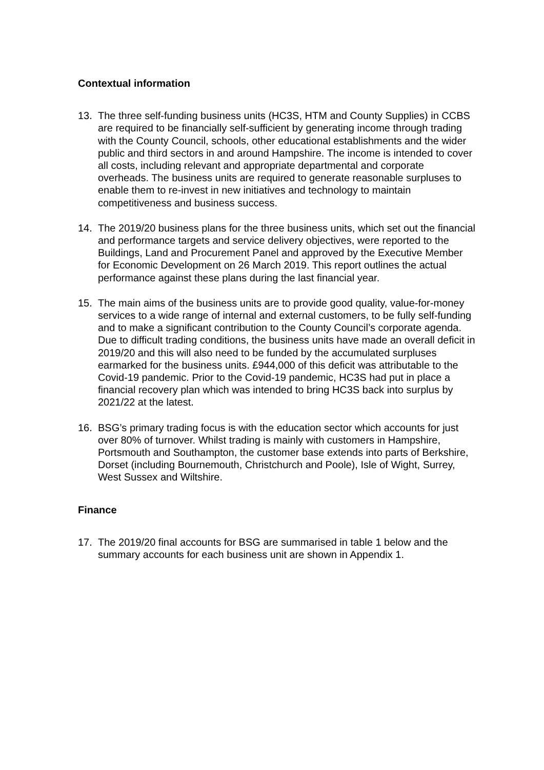Contextual information
13. The three self-funding business units (HC3S, HTM and County Supplies) in CCBS are required to be financially self-sufficient by generating income through trading with the County Council, schools, other educational establishments and the wider public and third sectors in and around Hampshire. The income is intended to cover all costs, including relevant and appropriate departmental and corporate overheads. The business units are required to generate reasonable surpluses to enable them to re-invest in new initiatives and technology to maintain competitiveness and business success.
14. The 2019/20 business plans for the three business units, which set out the financial and performance targets and service delivery objectives, were reported to the Buildings, Land and Procurement Panel and approved by the Executive Member for Economic Development on 26 March 2019. This report outlines the actual performance against these plans during the last financial year.
15. The main aims of the business units are to provide good quality, value-for-money services to a wide range of internal and external customers, to be fully self-funding and to make a significant contribution to the County Council’s corporate agenda. Due to difficult trading conditions, the business units have made an overall deficit in 2019/20 and this will also need to be funded by the accumulated surpluses earmarked for the business units. £944,000 of this deficit was attributable to the Covid-19 pandemic. Prior to the Covid-19 pandemic, HC3S had put in place a financial recovery plan which was intended to bring HC3S back into surplus by 2021/22 at the latest.
16. BSG’s primary trading focus is with the education sector which accounts for just over 80% of turnover. Whilst trading is mainly with customers in Hampshire, Portsmouth and Southampton, the customer base extends into parts of Berkshire, Dorset (including Bournemouth, Christchurch and Poole), Isle of Wight, Surrey, West Sussex and Wiltshire.
Finance
17. The 2019/20 final accounts for BSG are summarised in table 1 below and the summary accounts for each business unit are shown in Appendix 1.